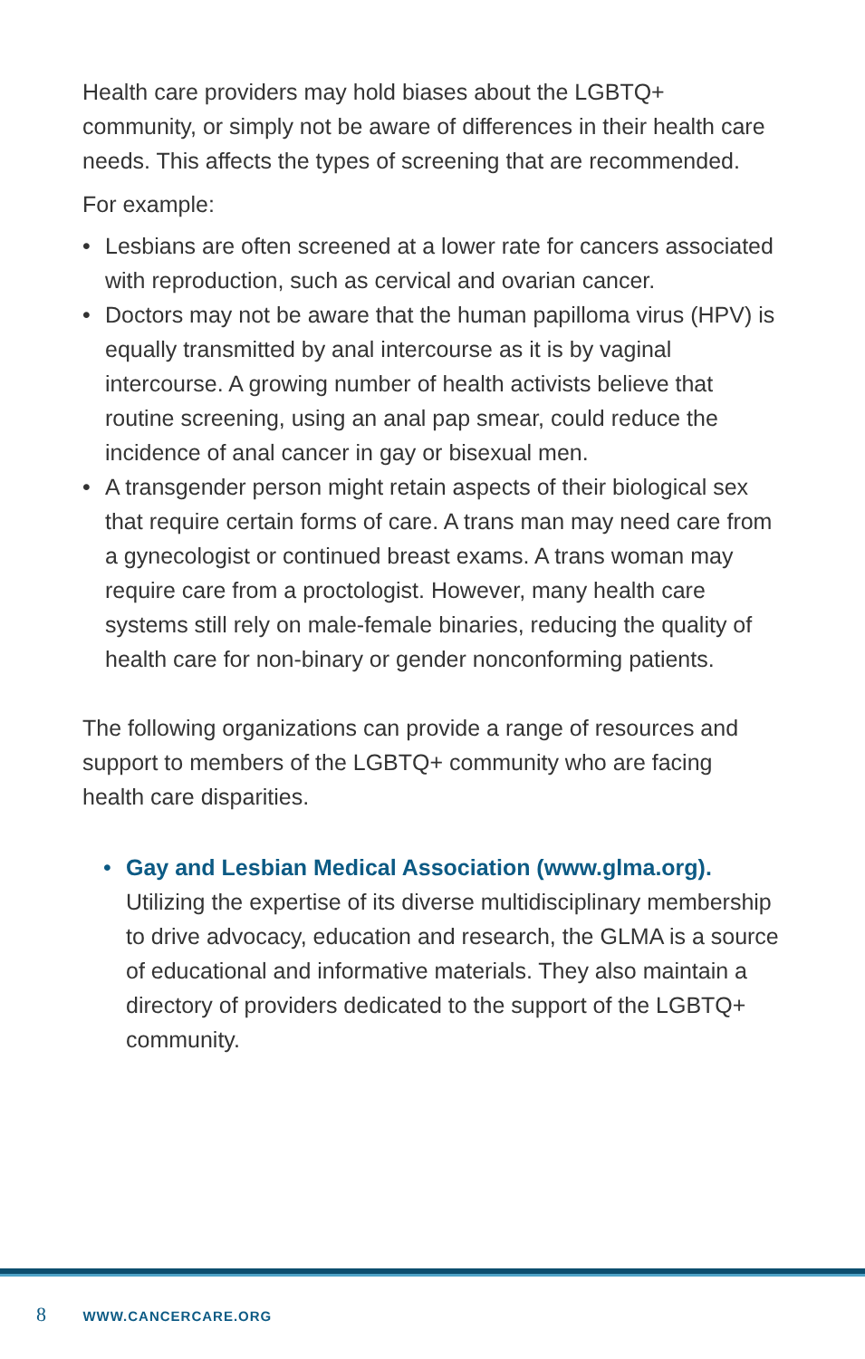Health care providers may hold biases about the LGBTQ+ community, or simply not be aware of differences in their health care needs. This affects the types of screening that are recommended.
For example:
• Lesbians are often screened at a lower rate for cancers associated with reproduction, such as cervical and ovarian cancer.
• Doctors may not be aware that the human papilloma virus (HPV) is equally transmitted by anal intercourse as it is by vaginal intercourse. A growing number of health activists believe that routine screening, using an anal pap smear, could reduce the incidence of anal cancer in gay or bisexual men.
• A transgender person might retain aspects of their biological sex that require certain forms of care. A trans man may need care from a gynecologist or continued breast exams. A trans woman may require care from a proctologist. However, many health care systems still rely on male-female binaries, reducing the quality of health care for non-binary or gender nonconforming patients.
The following organizations can provide a range of resources and support to members of the LGBTQ+ community who are facing health care disparities.
• Gay and Lesbian Medical Association (www.glma.org). Utilizing the expertise of its diverse multidisciplinary membership to drive advocacy, education and research, the GLMA is a source of educational and informative materials. They also maintain a directory of providers dedicated to the support of the LGBTQ+ community.
8 WWW.CANCERCARE.ORG